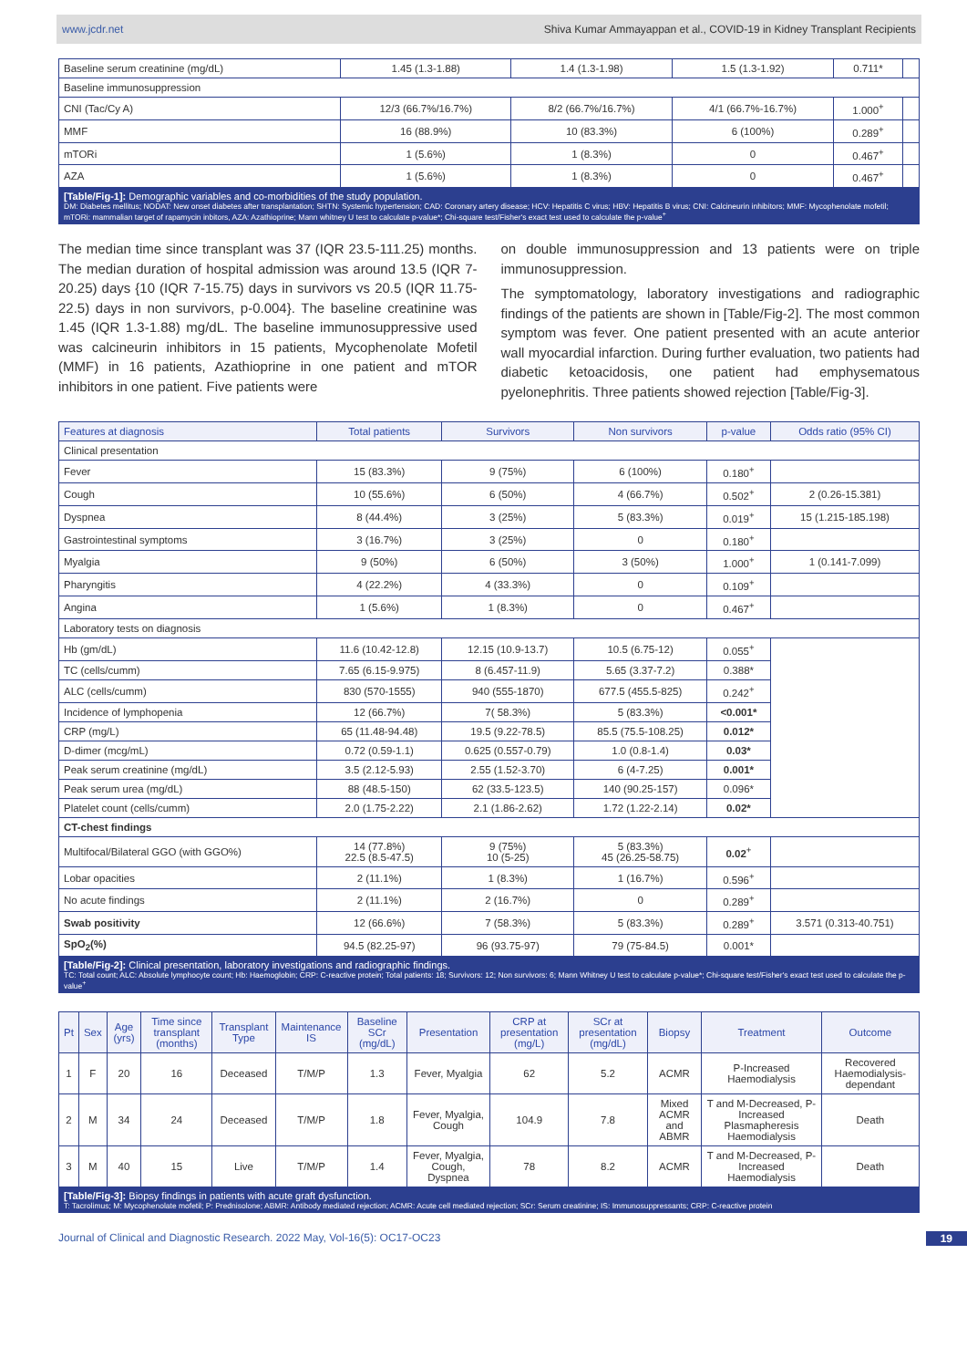www.jcdr.net Shiva Kumar Ammayappan et al., COVID-19 in Kidney Transplant Recipients
| Baseline serum creatinine (mg/dL) | 1.45 (1.3-1.88) | 1.4 (1.3-1.98) | 1.5 (1.3-1.92) | 0.711* | |
| Baseline immunosuppression | | | | | |
| CNI (Tac/Cy A) | 12/3 (66.7%/16.7%) | 8/2 (66.7%/16.7%) | 4/1 (66.7%-16.7%) | 1.000<sup>+</sup> | |
| MMF | 16 (88.9%) | 10 (83.3%) | 6 (100%) | 0.289<sup>+</sup> | |
| mTORi | 1 (5.6%) | 1 (8.3%) | 0 | 0.467<sup>+</sup> | |
| AZA | 1 (5.6%) | 1 (8.3%) | 0 | 0.467<sup>+</sup> | |
[Table/Fig-1]: Demographic variables and co-morbidities of the study population.
DM: Diabetes mellitus; NODAT: New onset diabetes after transplantation; SHTN: Systemic hypertension; CAD: Coronary artery disease; HCV: Hepatitis C virus; HBV: Hepatitis B virus; CNI: Calcineurin inhibitors; MMF: Mycophenolate mofetil; mTORi: mammalian target of rapamycin inbitors, AZA: Azathioprine; Mann whitney U test to calculate p-value*; Chi-square test/Fisher's exact test used to calculate the p-value<sup>+</sup>
The median time since transplant was 37 (IQR 23.5-111.25) months. The median duration of hospital admission was around 13.5 (IQR 7-20.25) days {10 (IQR 7-15.75) days in survivors vs 20.5 (IQR 11.75-22.5) days in non survivors, p-0.004}. The baseline creatinine was 1.45 (IQR 1.3-1.88) mg/dL. The baseline immunosuppressive used was calcineurin inhibitors in 15 patients, Mycophenolate Mofetil (MMF) in 16 patients, Azathioprine in one patient and mTOR inhibitors in one patient. Five patients were
on double immunosuppression and 13 patients were on triple immunosuppression.
The symptomatology, laboratory investigations and radiographic findings of the patients are shown in [Table/Fig-2]. The most common symptom was fever. One patient presented with an acute anterior wall myocardial infarction. During further evaluation, two patients had diabetic ketoacidosis, one patient had emphysematous pyelonephritis. Three patients showed rejection [Table/Fig-3].
| Features at diagnosis | Total patients | Survivors | Non survivors | p-value | Odds ratio (95% CI) |
| --- | --- | --- | --- | --- | --- |
| Clinical presentation | | | | | |
| Fever | 15 (83.3%) | 9 (75%) | 6 (100%) | 0.180<sup>+</sup> | |
| Cough | 10 (55.6%) | 6 (50%) | 4 (66.7%) | 0.502<sup>+</sup> | 2 (0.26-15.381) |
| Dyspnea | 8 (44.4%) | 3 (25%) | 5 (83.3%) | 0.019<sup>+</sup> | 15 (1.215-185.198) |
| Gastrointestinal symptoms | 3 (16.7%) | 3 (25%) | 0 | 0.180<sup>+</sup> | |
| Myalgia | 9 (50%) | 6 (50%) | 3 (50%) | 1.000<sup>+</sup> | 1 (0.141-7.099) |
| Pharyngitis | 4 (22.2%) | 4 (33.3%) | 0 | 0.109<sup>+</sup> | |
| Angina | 1 (5.6%) | 1 (8.3%) | 0 | 0.467<sup>+</sup> | |
| Laboratory tests on diagnosis | | | | | |
| Hb (gm/dL) | 11.6 (10.42-12.8) | 12.15 (10.9-13.7) | 10.5 (6.75-12) | 0.055<sup>+</sup> | |
| TC (cells/cumm) | 7.65 (6.15-9.975) | 8 (6.457-11.9) | 5.65 (3.37-7.2) | 0.388* | |
| ALC (cells/cumm) | 830 (570-1555) | 940 (555-1870) | 677.5 (455.5-825) | 0.242<sup>+</sup> | |
| Incidence of lymphopenia | 12 (66.7%) | 7( 58.3%) | 5 (83.3%) | <0.001* | |
| CRP (mg/L) | 65 (11.48-94.48) | 19.5 (9.22-78.5) | 85.5 (75.5-108.25) | 0.012* | |
| D-dimer (mcg/mL) | 0.72 (0.59-1.1) | 0.625 (0.557-0.79) | 1.0 (0.8-1.4) | 0.03* | |
| Peak serum creatinine (mg/dL) | 3.5 (2.12-5.93) | 2.55 (1.52-3.70) | 6 (4-7.25) | 0.001* | |
| Peak serum urea (mg/dL) | 88 (48.5-150) | 62 (33.5-123.5) | 140 (90.25-157) | 0.096* | |
| Platelet count (cells/cumm) | 2.0 (1.75-2.22) | 2.1 (1.86-2.62) | 1.72 (1.22-2.14) | 0.02* | |
| CT-chest findings | | | | | |
| Multifocal/Bilateral GGO (with GGO%) | 14 (77.8%) 22.5 (8.5-47.5) | 9 (75%) 10 (5-25) | 5 (83.3%) 45 (26.25-58.75) | 0.02<sup>+</sup> | |
| Lobar opacities | 2 (11.1%) | 1 (8.3%) | 1 (16.7%) | 0.596<sup>+</sup> | |
| No acute findings | 2 (11.1%) | 2 (16.7%) | 0 | 0.289<sup>+</sup> | |
| Swab positivity | 12 (66.6%) | 7 (58.3%) | 5 (83.3%) | 0.289<sup>+</sup> | 3.571 (0.313-40.751) |
| SpO<sub>2</sub>(%) | 94.5 (82.25-97) | 96 (93.75-97) | 79 (75-84.5) | 0.001* | |
[Table/Fig-2]: Clinical presentation, laboratory investigations and radiographic findings.
TC: Total count; ALC: Absolute lymphocyte count; Hb: Haemoglobin; CRP: C-reactive protein; Total patients: 18; Survivors: 12; Non survivors: 6; Mann Whitney U test to calculate p-value*; Chi-square test/Fisher's exact test used to calculate the p-value<sup>+</sup>
| Pt | Sex | Age (yrs) | Time since transplant (months) | Transplant Type | Maintenance IS | Baseline SCr (mg/dL) | Presentation | CRP at presentation (mg/L) | SCr at presentation (mg/dL) | Biopsy | Treatment | Outcome |
| --- | --- | --- | --- | --- | --- | --- | --- | --- | --- | --- | --- | --- |
| 1 | F | 20 | 16 | Deceased | T/M/P | 1.3 | Fever, Myalgia | 62 | 5.2 | ACMR | P-Increased Haemodialysis | Recovered Haemodialysis-dependant |
| 2 | M | 34 | 24 | Deceased | T/M/P | 1.8 | Fever, Myalgia, Cough | 104.9 | 7.8 | Mixed ACMR and ABMR | T and M-Decreased, P-Increased Plasmapheresis Haemodialysis | Death |
| 3 | M | 40 | 15 | Live | T/M/P | 1.4 | Fever, Myalgia, Cough, Dyspnea | 78 | 8.2 | ACMR | T and M-Decreased, P-Increased Haemodialysis | Death |
[Table/Fig-3]: Biopsy findings in patients with acute graft dysfunction.
T: Tacrolimus; M: Mycophenolate mofetil; P: Prednisolone; ABMR: Antibody mediated rejection; ACMR: Acute cell mediated rejection; SCr: Serum creatinine; IS: Immunosuppressants; CRP: C-reactive protein
Journal of Clinical and Diagnostic Research. 2022 May, Vol-16(5): OC17-OC23 19